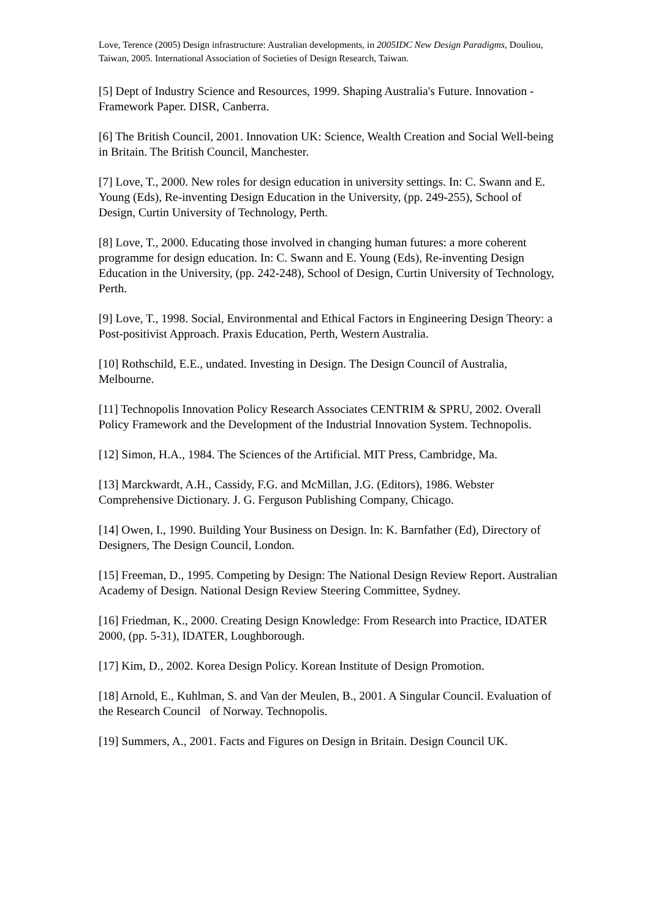Love, Terence (2005) Design infrastructure: Australian developments, in 2005IDC New Design Paradigms, Douliou, Taiwan, 2005. International Association of Societies of Design Research, Taiwan.
[5] Dept of Industry Science and Resources, 1999. Shaping Australia's Future. Innovation - Framework Paper. DISR, Canberra.
[6] The British Council, 2001. Innovation UK: Science, Wealth Creation and Social Well-being in Britain. The British Council, Manchester.
[7] Love, T., 2000. New roles for design education in university settings. In: C. Swann and E. Young (Eds), Re-inventing Design Education in the University, (pp. 249-255), School of Design, Curtin University of Technology, Perth.
[8] Love, T., 2000. Educating those involved in changing human futures: a more coherent programme for design education. In: C. Swann and E. Young (Eds), Re-inventing Design Education in the University, (pp. 242-248), School of Design, Curtin University of Technology, Perth.
[9] Love, T., 1998. Social, Environmental and Ethical Factors in Engineering Design Theory: a Post-positivist Approach. Praxis Education, Perth, Western Australia.
[10] Rothschild, E.E., undated. Investing in Design. The Design Council of Australia, Melbourne.
[11] Technopolis Innovation Policy Research Associates CENTRIM & SPRU, 2002. Overall Policy Framework and the Development of the Industrial Innovation System. Technopolis.
[12] Simon, H.A., 1984. The Sciences of the Artificial. MIT Press, Cambridge, Ma.
[13] Marckwardt, A.H., Cassidy, F.G. and McMillan, J.G. (Editors), 1986. Webster Comprehensive Dictionary. J. G. Ferguson Publishing Company, Chicago.
[14] Owen, I., 1990. Building Your Business on Design. In: K. Barnfather (Ed), Directory of Designers, The Design Council, London.
[15] Freeman, D., 1995. Competing by Design: The National Design Review Report. Australian Academy of Design. National Design Review Steering Committee, Sydney.
[16] Friedman, K., 2000. Creating Design Knowledge: From Research into Practice, IDATER 2000, (pp. 5-31), IDATER, Loughborough.
[17] Kim, D., 2002. Korea Design Policy. Korean Institute of Design Promotion.
[18] Arnold, E., Kuhlman, S. and Van der Meulen, B., 2001. A Singular Council. Evaluation of the Research Council of Norway. Technopolis.
[19] Summers, A., 2001. Facts and Figures on Design in Britain. Design Council UK.